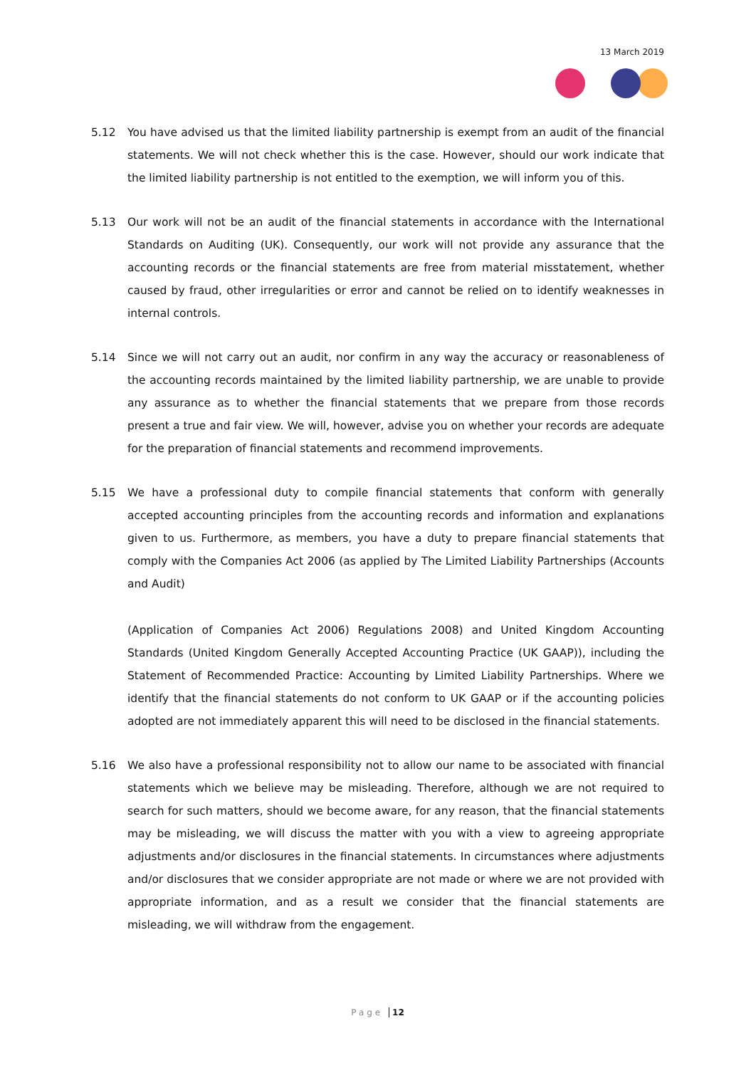13 March 2019
5.12 You have advised us that the limited liability partnership is exempt from an audit of the financial statements. We will not check whether this is the case. However, should our work indicate that the limited liability partnership is not entitled to the exemption, we will inform you of this.
5.13 Our work will not be an audit of the financial statements in accordance with the International Standards on Auditing (UK). Consequently, our work will not provide any assurance that the accounting records or the financial statements are free from material misstatement, whether caused by fraud, other irregularities or error and cannot be relied on to identify weaknesses in internal controls.
5.14 Since we will not carry out an audit, nor confirm in any way the accuracy or reasonableness of the accounting records maintained by the limited liability partnership, we are unable to provide any assurance as to whether the financial statements that we prepare from those records present a true and fair view. We will, however, advise you on whether your records are adequate for the preparation of financial statements and recommend improvements.
5.15 We have a professional duty to compile financial statements that conform with generally accepted accounting principles from the accounting records and information and explanations given to us. Furthermore, as members, you have a duty to prepare financial statements that comply with the Companies Act 2006 (as applied by The Limited Liability Partnerships (Accounts and Audit)
(Application of Companies Act 2006) Regulations 2008) and United Kingdom Accounting Standards (United Kingdom Generally Accepted Accounting Practice (UK GAAP)), including the Statement of Recommended Practice: Accounting by Limited Liability Partnerships. Where we identify that the financial statements do not conform to UK GAAP or if the accounting policies adopted are not immediately apparent this will need to be disclosed in the financial statements.
5.16 We also have a professional responsibility not to allow our name to be associated with financial statements which we believe may be misleading. Therefore, although we are not required to search for such matters, should we become aware, for any reason, that the financial statements may be misleading, we will discuss the matter with you with a view to agreeing appropriate adjustments and/or disclosures in the financial statements. In circumstances where adjustments and/or disclosures that we consider appropriate are not made or where we are not provided with appropriate information, and as a result we consider that the financial statements are misleading, we will withdraw from the engagement.
Page 12